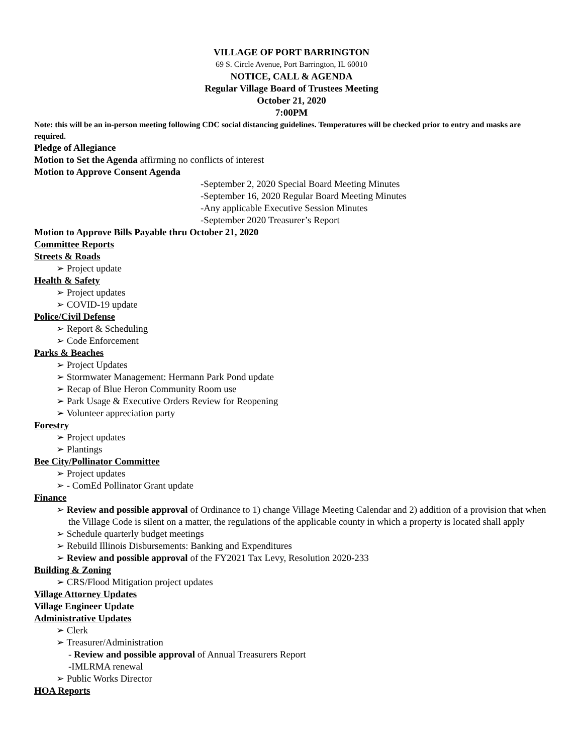VILLAGE OF PORT BARRINGTON
69 S. Circle Avenue, Port Barrington, IL 60010
NOTICE, CALL & AGENDA
Regular Village Board of Trustees Meeting
October 21, 2020
7:00PM
Note: this will be an in-person meeting following CDC social distancing guidelines. Temperatures will be checked prior to entry and masks are required.
Pledge of Allegiance
Motion to Set the Agenda affirming no conflicts of interest
Motion to Approve Consent Agenda
-September 2, 2020 Special Board Meeting Minutes
-September 16, 2020 Regular Board Meeting Minutes
-Any applicable Executive Session Minutes
-September 2020 Treasurer’s Report
Motion to Approve Bills Payable thru October 21, 2020
Committee Reports
Streets & Roads
➢ Project update
Health & Safety
➢ Project updates
➢ COVID-19 update
Police/Civil Defense
➢ Report & Scheduling
➢ Code Enforcement
Parks & Beaches
➢ Project Updates
➢ Stormwater Management: Hermann Park Pond update
➢ Recap of Blue Heron Community Room use
➢ Park Usage & Executive Orders Review for Reopening
➢ Volunteer appreciation party
Forestry
➢ Project updates
➢ Plantings
Bee City/Pollinator Committee
➢ Project updates
➢ - ComEd Pollinator Grant update
Finance
➢ Review and possible approval of Ordinance to 1) change Village Meeting Calendar and 2) addition of a provision that when the Village Code is silent on a matter, the regulations of the applicable county in which a property is located shall apply
➢ Schedule quarterly budget meetings
➢ Rebuild Illinois Disbursements: Banking and Expenditures
➢ Review and possible approval of the FY2021 Tax Levy, Resolution 2020-233
Building & Zoning
➢ CRS/Flood Mitigation project updates
Village Attorney Updates
Village Engineer Update
Administrative Updates
➢ Clerk
➢ Treasurer/Administration
- Review and possible approval of Annual Treasurers Report
-IMLRMA renewal
➢ Public Works Director
HOA Reports